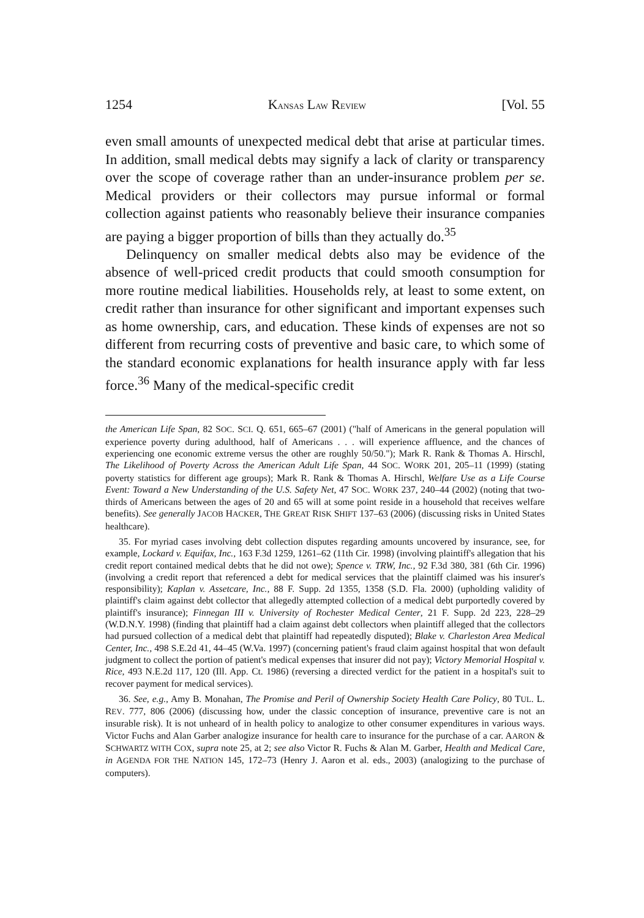1254 KANSAS LAW REVIEW [Vol. 55
even small amounts of unexpected medical debt that arise at particular times. In addition, small medical debts may signify a lack of clarity or transparency over the scope of coverage rather than an under-insurance problem per se. Medical providers or their collectors may pursue informal or formal collection against patients who reasonably believe their insurance companies are paying a bigger proportion of bills than they actually do.<sup>35</sup>
Delinquency on smaller medical debts also may be evidence of the absence of well-priced credit products that could smooth consumption for more routine medical liabilities. Households rely, at least to some extent, on credit rather than insurance for other significant and important expenses such as home ownership, cars, and education. These kinds of expenses are not so different from recurring costs of preventive and basic care, to which some of the standard economic explanations for health insurance apply with far less force.<sup>36</sup> Many of the medical-specific credit
the American Life Span, 82 SOC. SCI. Q. 651, 665–67 (2001) ("half of Americans in the general population will experience poverty during adulthood, half of Americans . . . will experience affluence, and the chances of experiencing one economic extreme versus the other are roughly 50/50."); Mark R. Rank & Thomas A. Hirschl, The Likelihood of Poverty Across the American Adult Life Span, 44 SOC. WORK 201, 205–11 (1999) (stating poverty statistics for different age groups); Mark R. Rank & Thomas A. Hirschl, Welfare Use as a Life Course Event: Toward a New Understanding of the U.S. Safety Net, 47 SOC. WORK 237, 240–44 (2002) (noting that two-thirds of Americans between the ages of 20 and 65 will at some point reside in a household that receives welfare benefits). See generally JACOB HACKER, THE GREAT RISK SHIFT 137–63 (2006) (discussing risks in United States healthcare).
35. For myriad cases involving debt collection disputes regarding amounts uncovered by insurance, see, for example, Lockard v. Equifax, Inc., 163 F.3d 1259, 1261–62 (11th Cir. 1998) (involving plaintiff's allegation that his credit report contained medical debts that he did not owe); Spence v. TRW, Inc., 92 F.3d 380, 381 (6th Cir. 1996) (involving a credit report that referenced a debt for medical services that the plaintiff claimed was his insurer's responsibility); Kaplan v. Assetcare, Inc., 88 F. Supp. 2d 1355, 1358 (S.D. Fla. 2000) (upholding validity of plaintiff's claim against debt collector that allegedly attempted collection of a medical debt purportedly covered by plaintiff's insurance); Finnegan III v. University of Rochester Medical Center, 21 F. Supp. 2d 223, 228–29 (W.D.N.Y. 1998) (finding that plaintiff had a claim against debt collectors when plaintiff alleged that the collectors had pursued collection of a medical debt that plaintiff had repeatedly disputed); Blake v. Charleston Area Medical Center, Inc., 498 S.E.2d 41, 44–45 (W.Va. 1997) (concerning patient's fraud claim against hospital that won default judgment to collect the portion of patient's medical expenses that insurer did not pay); Victory Memorial Hospital v. Rice, 493 N.E.2d 117, 120 (Ill. App. Ct. 1986) (reversing a directed verdict for the patient in a hospital's suit to recover payment for medical services).
36. See, e.g., Amy B. Monahan, The Promise and Peril of Ownership Society Health Care Policy, 80 TUL. L. REV. 777, 806 (2006) (discussing how, under the classic conception of insurance, preventive care is not an insurable risk). It is not unheard of in health policy to analogize to other consumer expenditures in various ways. Victor Fuchs and Alan Garber analogize insurance for health care to insurance for the purchase of a car. AARON & SCHWARTZ WITH COX, supra note 25, at 2; see also Victor R. Fuchs & Alan M. Garber, Health and Medical Care, in AGENDA FOR THE NATION 145, 172–73 (Henry J. Aaron et al. eds., 2003) (analogizing to the purchase of computers).